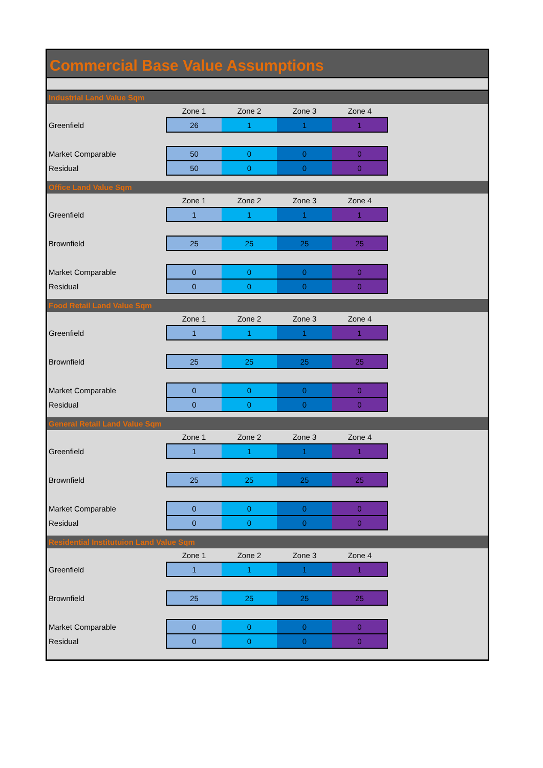Commercial Base Value Assumptions
Industrial Land Value Sqm
| | Zone 1 | Zone 2 | Zone 3 | Zone 4 |
| Greenfield | 26 | 1 | 1 | 1 |
| Market Comparable | 50 | 0 | 0 | 0 |
| Residual | 50 | 0 | 0 | 0 |
Office Land Value Sqm
| | Zone 1 | Zone 2 | Zone 3 | Zone 4 |
| Greenfield | 1 | 1 | 1 | 1 |
| Brownfield | 25 | 25 | 25 | 25 |
| Market Comparable | 0 | 0 | 0 | 0 |
| Residual | 0 | 0 | 0 | 0 |
Food Retail Land Value Sqm
| | Zone 1 | Zone 2 | Zone 3 | Zone 4 |
| Greenfield | 1 | 1 | 1 | 1 |
| Brownfield | 25 | 25 | 25 | 25 |
| Market Comparable | 0 | 0 | 0 | 0 |
| Residual | 0 | 0 | 0 | 0 |
General Retail Land Value Sqm
| | Zone 1 | Zone 2 | Zone 3 | Zone 4 |
| Greenfield | 1 | 1 | 1 | 1 |
| Brownfield | 25 | 25 | 25 | 25 |
| Market Comparable | 0 | 0 | 0 | 0 |
| Residual | 0 | 0 | 0 | 0 |
Residential Institutuion Land Value Sqm
| | Zone 1 | Zone 2 | Zone 3 | Zone 4 |
| Greenfield | 1 | 1 | 1 | 1 |
| Brownfield | 25 | 25 | 25 | 25 |
| Market Comparable | 0 | 0 | 0 | 0 |
| Residual | 0 | 0 | 0 | 0 |